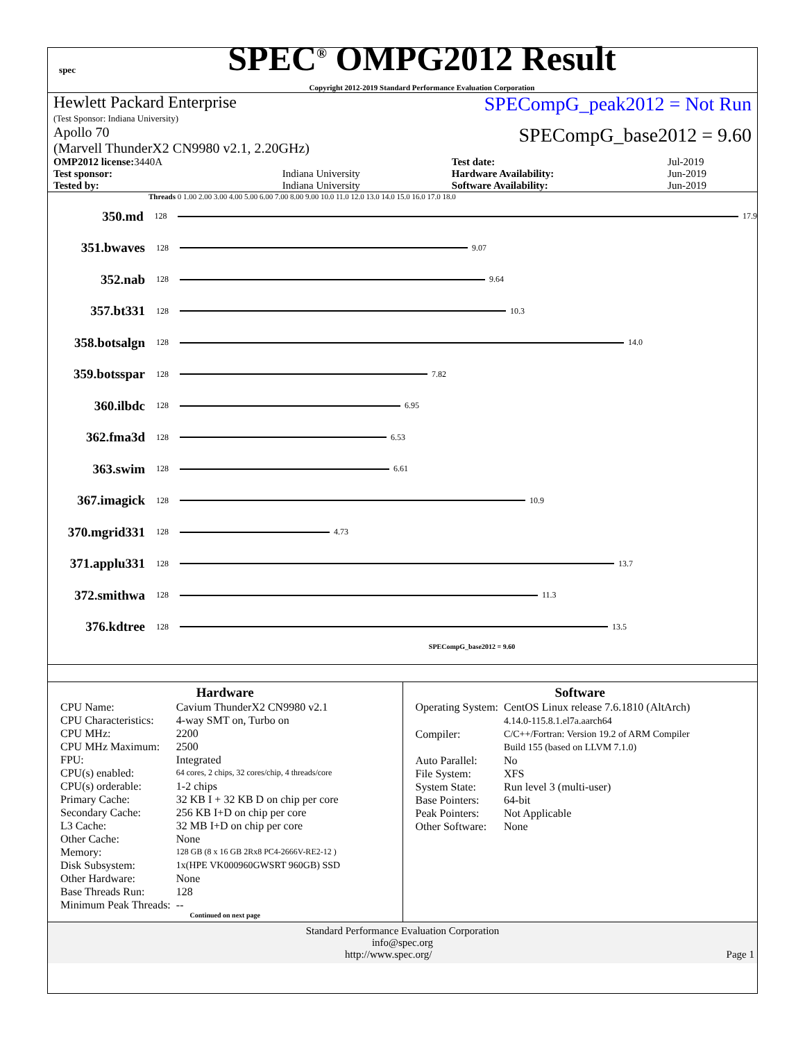spec
SPEC<sup>®</sup> OMPG2012 Result
Copyright 2012-2019 Standard Performance Evaluation Corporation
Hewlett Packard Enterprise
(Test Sponsor: Indiana University)
SPECompG_peak2012 = Not Run
Apollo 70
(Marvell ThunderX2 CN9980 v2.1, 2.20GHz)
SPECompG_base2012 = 9.60
| OMP2012 license: 3440A | | Test date: | Jul-2019 |
| Test sponsor: | Indiana University | Hardware Availability: | Jun-2019 |
| Tested by: | Indiana University | Software Availability: | Jun-2019 |
Threads 0 1.00 2.00 3.00 4.00 5.00 6.00 7.00 8.00 9.00 10.0 11.0 12.0 13.0 14.0 15.0 16.0 17.0 18.0
350.md
128 17.9
351.bwaves
128 9.07
352.nab
128 9.64
357.bt331
128 10.3
358.botsalgn
128 14.0
359.botsspar
128 7.82
360.ilbdc
128 6.95
362.fma3d
128 6.53
363.swim
128 6.61
367.imagick
128 10.9
370.mgrid331
128 4.73
371.applu331
128 13.7
372.smithwa
128 11.3
376.kdtree
128 13.5
SPECompG_base2012 = 9.60
Hardware
| CPU Name: | Cavium ThunderX2 CN9980 v2.1 |
| CPU Characteristics: | 4-way SMT on, Turbo on |
| CPU MHz: | 2200 |
| CPU MHz Maximum: | 2500 |
| FPU: | Integrated |
| CPU(s) enabled: | 64 cores, 2 chips, 32 cores/chip, 4 threads/core |
| CPU(s) orderable: | 1-2 chips |
| Primary Cache: | 32 KB I + 32 KB D on chip per core |
| Secondary Cache: | 256 KB I+D on chip per core |
| L3 Cache: | 32 MB I+D on chip per core |
| Other Cache: | None |
| Memory: | 128 GB (8 x 16 GB 2Rx8 PC4-2666V-RE2-12 ) |
| Disk Subsystem: | 1x(HPE VK000960GWSRT 960GB) SSD |
| Other Hardware: | None |
| Base Threads Run: | 128 |
| Minimum Peak Threads: | -- |
Continued on next page
Software
| Operating System: | CentOS Linux release 7.6.1810 (AltArch) 4.14.0-115.8.1.el7a.aarch64 |
| Compiler: | C/C++/Fortran: Version 19.2 of ARM Compiler Build 155 (based on LLVM 7.1.0) |
| Auto Parallel: | No |
| File System: | XFS |
| System State: | Run level 3 (multi-user) |
| Base Pointers: | 64-bit |
| Peak Pointers: | Not Applicable |
| Other Software: | None |
Standard Performance Evaluation Corporation
info@spec.org
http://www.spec.org/ Page 1